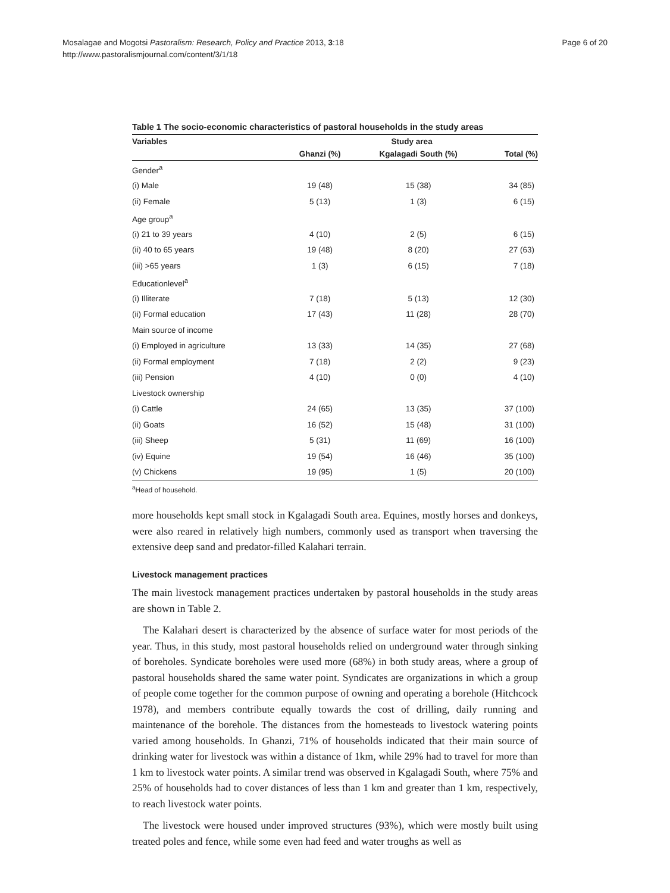Mosalagae and Mogotsi Pastoralism: Research, Policy and Practice 2013, 3:18
http://www.pastoralismjournal.com/content/3/1/18
Page 6 of 20
Table 1 The socio-economic characteristics of pastoral households in the study areas
| Variables | Study area | | |
| --- | --- | --- | --- |
| | Ghanzi (%) | Kgalagadi South (%) | Total (%) |
| Gender<sup>a</sup> | | | |
| (i) Male | 19 (48) | 15 (38) | 34 (85) |
| (ii) Female | 5 (13) | 1 (3) | 6 (15) |
| Age group<sup>a</sup> | | | |
| (i) 21 to 39 years | 4 (10) | 2 (5) | 6 (15) |
| (ii) 40 to 65 years | 19 (48) | 8 (20) | 27 (63) |
| (iii) >65 years | 1 (3) | 6 (15) | 7 (18) |
| Educationlevel<sup>a</sup> | | | |
| (i) Illiterate | 7 (18) | 5 (13) | 12 (30) |
| (ii) Formal education | 17 (43) | 11 (28) | 28 (70) |
| Main source of income | | | |
| (i) Employed in agriculture | 13 (33) | 14 (35) | 27 (68) |
| (ii) Formal employment | 7 (18) | 2 (2) | 9 (23) |
| (iii) Pension | 4 (10) | 0 (0) | 4 (10) |
| Livestock ownership | | | |
| (i) Cattle | 24 (65) | 13 (35) | 37 (100) |
| (ii) Goats | 16 (52) | 15 (48) | 31 (100) |
| (iii) Sheep | 5 (31) | 11 (69) | 16 (100) |
| (iv) Equine | 19 (54) | 16 (46) | 35 (100) |
| (v) Chickens | 19 (95) | 1 (5) | 20 (100) |
<sup>a</sup> Head of household.
more households kept small stock in Kgalagadi South area. Equines, mostly horses and donkeys, were also reared in relatively high numbers, commonly used as transport when traversing the extensive deep sand and predator-filled Kalahari terrain.
Livestock management practices
The main livestock management practices undertaken by pastoral households in the study areas are shown in Table 2.
The Kalahari desert is characterized by the absence of surface water for most periods of the year. Thus, in this study, most pastoral households relied on underground water through sinking of boreholes. Syndicate boreholes were used more (68%) in both study areas, where a group of pastoral households shared the same water point. Syndicates are organizations in which a group of people come together for the common purpose of owning and operating a borehole (Hitchcock 1978), and members contribute equally towards the cost of drilling, daily running and maintenance of the borehole. The distances from the homesteads to livestock watering points varied among households. In Ghanzi, 71% of households indicated that their main source of drinking water for livestock was within a distance of 1km, while 29% had to travel for more than 1 km to livestock water points. A similar trend was observed in Kgalagadi South, where 75% and 25% of households had to cover distances of less than 1 km and greater than 1 km, respectively, to reach livestock water points.
The livestock were housed under improved structures (93%), which were mostly built using treated poles and fence, while some even had feed and water troughs as well as